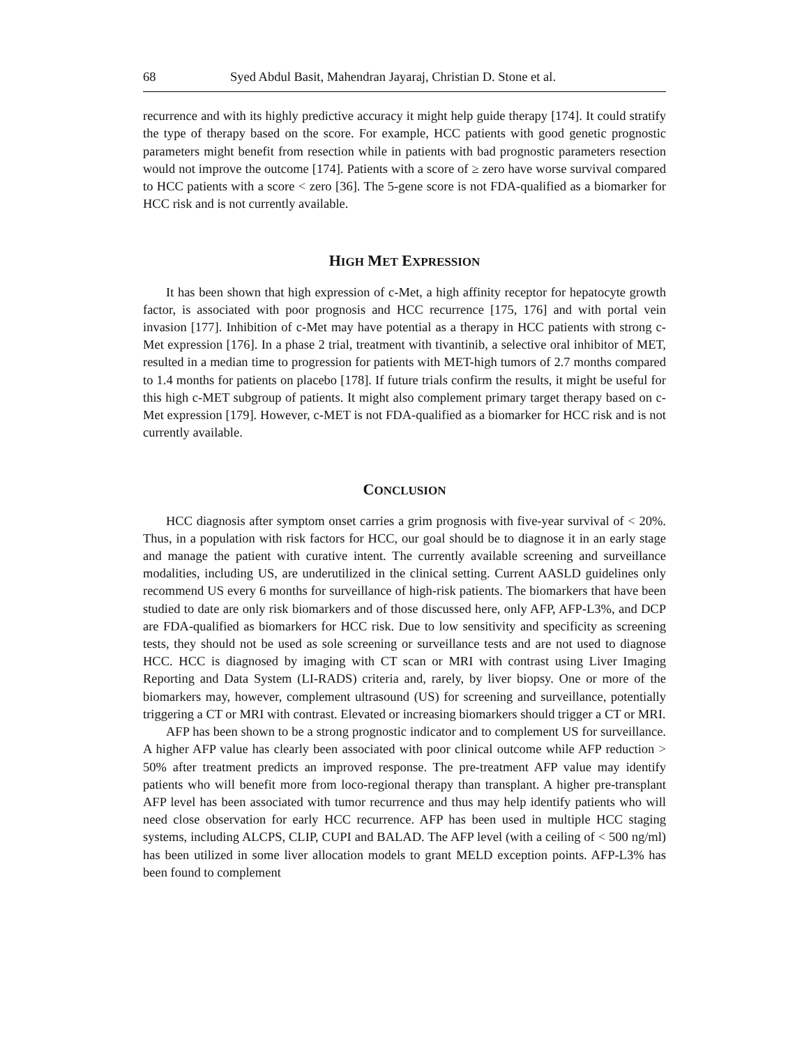68 Syed Abdul Basit, Mahendran Jayaraj, Christian D. Stone et al.
recurrence and with its highly predictive accuracy it might help guide therapy [174]. It could stratify the type of therapy based on the score. For example, HCC patients with good genetic prognostic parameters might benefit from resection while in patients with bad prognostic parameters resection would not improve the outcome [174]. Patients with a score of ≥ zero have worse survival compared to HCC patients with a score < zero [36]. The 5-gene score is not FDA-qualified as a biomarker for HCC risk and is not currently available.
HIGH MET EXPRESSION
It has been shown that high expression of c-Met, a high affinity receptor for hepatocyte growth factor, is associated with poor prognosis and HCC recurrence [175, 176] and with portal vein invasion [177]. Inhibition of c-Met may have potential as a therapy in HCC patients with strong c-Met expression [176]. In a phase 2 trial, treatment with tivantinib, a selective oral inhibitor of MET, resulted in a median time to progression for patients with MET-high tumors of 2.7 months compared to 1.4 months for patients on placebo [178]. If future trials confirm the results, it might be useful for this high c-MET subgroup of patients. It might also complement primary target therapy based on c-Met expression [179]. However, c-MET is not FDA-qualified as a biomarker for HCC risk and is not currently available.
CONCLUSION
HCC diagnosis after symptom onset carries a grim prognosis with five-year survival of < 20%. Thus, in a population with risk factors for HCC, our goal should be to diagnose it in an early stage and manage the patient with curative intent. The currently available screening and surveillance modalities, including US, are underutilized in the clinical setting. Current AASLD guidelines only recommend US every 6 months for surveillance of high-risk patients. The biomarkers that have been studied to date are only risk biomarkers and of those discussed here, only AFP, AFP-L3%, and DCP are FDA-qualified as biomarkers for HCC risk. Due to low sensitivity and specificity as screening tests, they should not be used as sole screening or surveillance tests and are not used to diagnose HCC. HCC is diagnosed by imaging with CT scan or MRI with contrast using Liver Imaging Reporting and Data System (LI-RADS) criteria and, rarely, by liver biopsy. One or more of the biomarkers may, however, complement ultrasound (US) for screening and surveillance, potentially triggering a CT or MRI with contrast. Elevated or increasing biomarkers should trigger a CT or MRI.
AFP has been shown to be a strong prognostic indicator and to complement US for surveillance. A higher AFP value has clearly been associated with poor clinical outcome while AFP reduction > 50% after treatment predicts an improved response. The pre-treatment AFP value may identify patients who will benefit more from loco-regional therapy than transplant. A higher pre-transplant AFP level has been associated with tumor recurrence and thus may help identify patients who will need close observation for early HCC recurrence. AFP has been used in multiple HCC staging systems, including ALCPS, CLIP, CUPI and BALAD. The AFP level (with a ceiling of < 500 ng/ml) has been utilized in some liver allocation models to grant MELD exception points. AFP-L3% has been found to complement